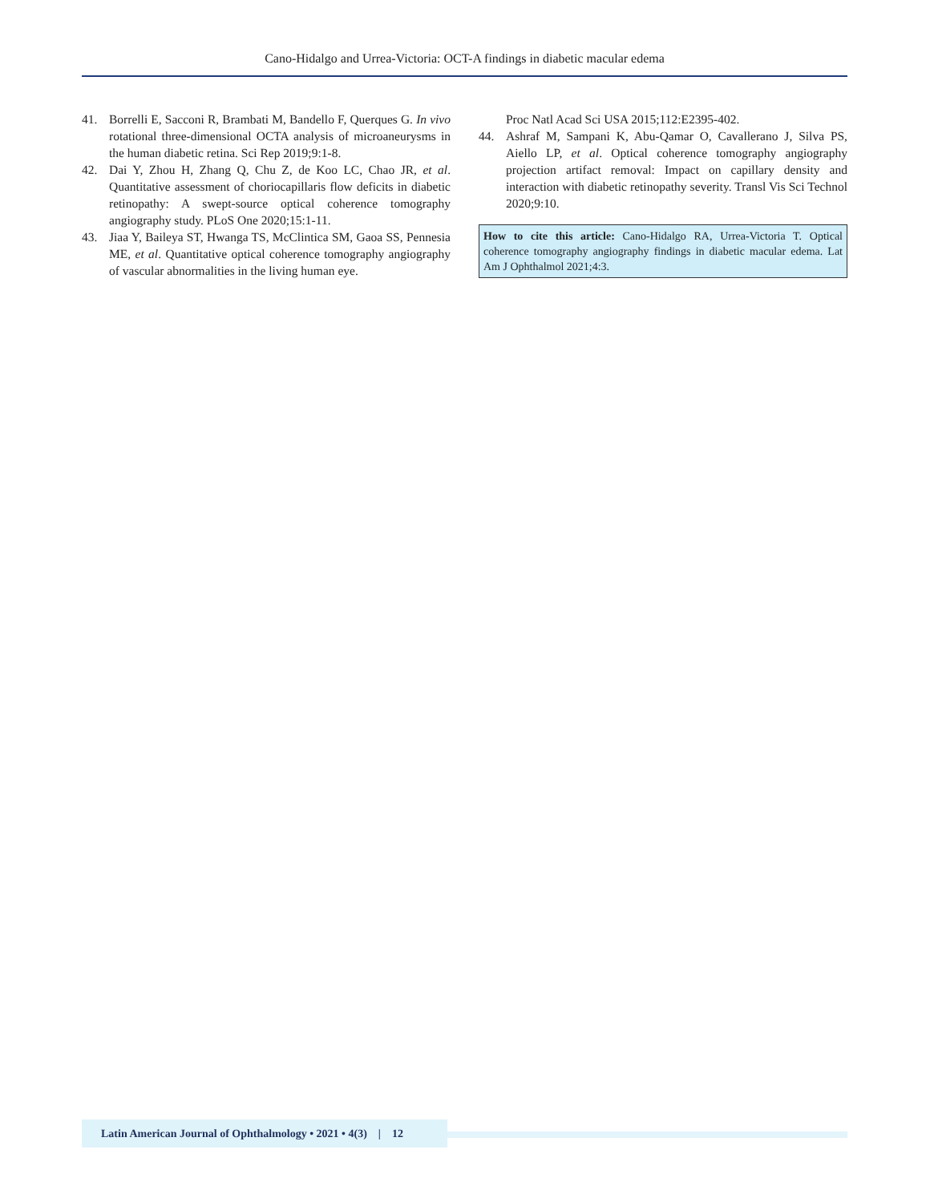Cano-Hidalgo and Urrea-Victoria: OCT-A findings in diabetic macular edema
41. Borrelli E, Sacconi R, Brambati M, Bandello F, Querques G. In vivo rotational three-dimensional OCTA analysis of microaneurysms in the human diabetic retina. Sci Rep 2019;9:1-8.
42. Dai Y, Zhou H, Zhang Q, Chu Z, de Koo LC, Chao JR, et al. Quantitative assessment of choriocapillaris flow deficits in diabetic retinopathy: A swept-source optical coherence tomography angiography study. PLoS One 2020;15:1-11.
43. Jiaa Y, Baileya ST, Hwanga TS, McClintica SM, Gaoa SS, Pennesia ME, et al. Quantitative optical coherence tomography angiography of vascular abnormalities in the living human eye.
Proc Natl Acad Sci USA 2015;112:E2395-402.
44. Ashraf M, Sampani K, Abu-Qamar O, Cavallerano J, Silva PS, Aiello LP, et al. Optical coherence tomography angiography projection artifact removal: Impact on capillary density and interaction with diabetic retinopathy severity. Transl Vis Sci Technol 2020;9:10.
How to cite this article: Cano-Hidalgo RA, Urrea-Victoria T. Optical coherence tomography angiography findings in diabetic macular edema. Lat Am J Ophthalmol 2021;4:3.
Latin American Journal of Ophthalmology • 2021 • 4(3) | 12